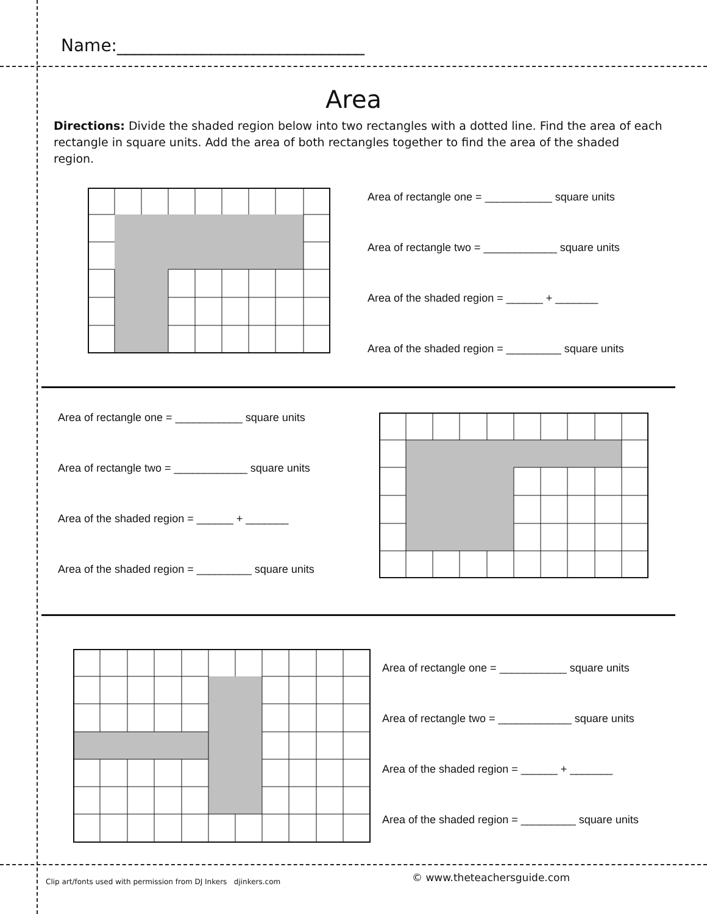Name:_____________________________
Area
Directions: Divide the shaded region below into two rectangles with a dotted line. Find the area of each rectangle in square units. Add the area of both rectangles together to find the area of the shaded region.
Area of rectangle one = ___________ square units
Area of rectangle two = ____________ square units
Area of the shaded region = ______ + _______
Area of the shaded region = _________ square units
Area of rectangle one = ___________ square units
Area of rectangle two = ____________ square units
Area of the shaded region = ______ + _______
Area of the shaded region = _________ square units
Area of rectangle one = ___________ square units
Area of rectangle two = ____________ square units
Area of the shaded region = ______ + _______
Area of the shaded region = _________ square units
Clip art/fonts used with permission from DJ Inkers djinkers.com
© www.theteachersguide.com